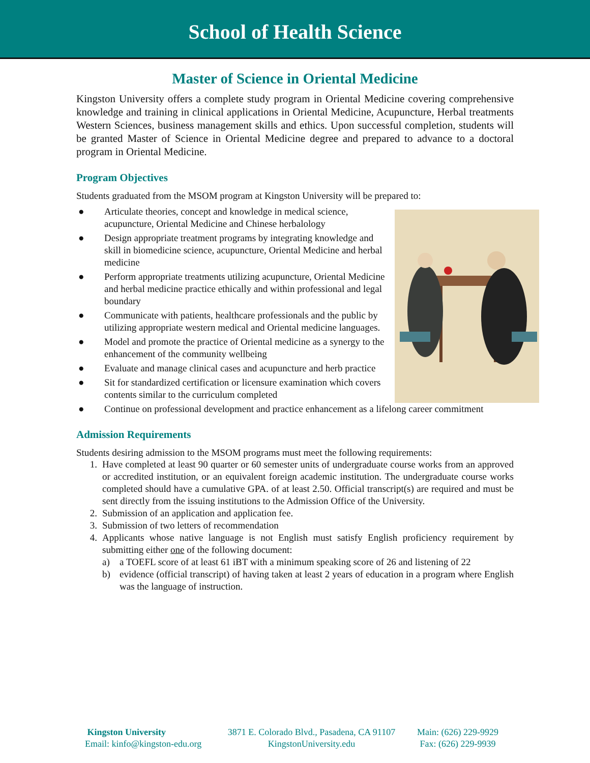School of Health Science
Master of Science in Oriental Medicine
Kingston University offers a complete study program in Oriental Medicine covering comprehensive knowledge and training in clinical applications in Oriental Medicine, Acupuncture, Herbal treatments Western Sciences, business management skills and ethics. Upon successful completion, students will be granted Master of Science in Oriental Medicine degree and prepared to advance to a doctoral program in Oriental Medicine.
Program Objectives
Students graduated from the MSOM program at Kingston University will be prepared to:
● Articulate theories, concept and knowledge in medical science, acupuncture, Oriental Medicine and Chinese herbalology
● Design appropriate treatment programs by integrating knowledge and skill in biomedicine science, acupuncture, Oriental Medicine and herbal medicine
● Perform appropriate treatments utilizing acupuncture, Oriental Medicine and herbal medicine practice ethically and within professional and legal boundary
● Communicate with patients, healthcare professionals and the public by utilizing appropriate western medical and Oriental medicine languages.
● Model and promote the practice of Oriental medicine as a synergy to the enhancement of the community wellbeing
● Evaluate and manage clinical cases and acupuncture and herb practice
● Sit for standardized certification or licensure examination which covers contents similar to the curriculum completed
● Continue on professional development and practice enhancement as a lifelong career commitment
Admission Requirements
Students desiring admission to the MSOM programs must meet the following requirements:
1. Have completed at least 90 quarter or 60 semester units of undergraduate course works from an approved or accredited institution, or an equivalent foreign academic institution. The undergraduate course works completed should have a cumulative GPA. of at least 2.50. Official transcript(s) are required and must be sent directly from the issuing institutions to the Admission Office of the University.
2. Submission of an application and application fee.
3. Submission of two letters of recommendation
4. Applicants whose native language is not English must satisfy English proficiency requirement by submitting either one of the following document:
a) a TOEFL score of at least 61 iBT with a minimum speaking score of 26 and listening of 22
b) evidence (official transcript) of having taken at least 2 years of education in a program where English was the language of instruction.
Kingston University
Email: kinfo@kingston-edu.org
3871 E. Colorado Blvd., Pasadena, CA 91107
KingstonUniversity.edu
Main: (626) 229-9929
Fax: (626) 229-9939